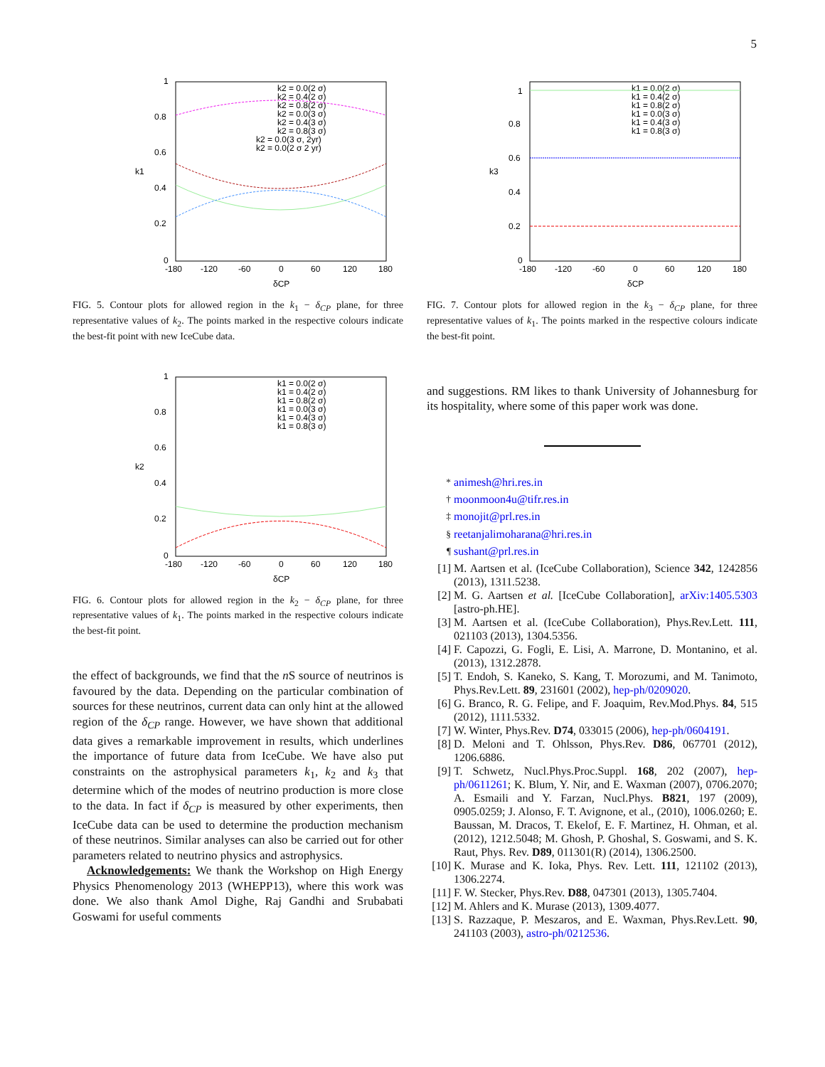5
1
0.8
0.6
0.4
0.2
0
-180
-120
-60
0
60
120
180
δCP
k1
k2 = 0.0(2 σ)
k2 = 0.4(2 σ)
k2 = 0.8(2 σ)
k2 = 0.0(3 σ)
k2 = 0.4(3 σ)
k2 = 0.8(3 σ)
k2 = 0.0(3 σ, 2yr)
k2 = 0.0(2 σ 2 yr)
FIG. 5. Contour plots for allowed region in the k<sub>1</sub> − δ<sub>CP</sub> plane, for three representative values of k<sub>2</sub>. The points marked in the respective colours indicate the best-fit point with new IceCube data.
1
0.8
0.6
0.4
0.2
0
-180
-120
-60
0
60
120
180
δCP
k2
k1 = 0.0(2 σ)
k1 = 0.4(2 σ)
k1 = 0.8(2 σ)
k1 = 0.0(3 σ)
k1 = 0.4(3 σ)
k1 = 0.8(3 σ)
FIG. 6. Contour plots for allowed region in the k<sub>2</sub> − δ<sub>CP</sub> plane, for three representative values of k<sub>1</sub>. The points marked in the respective colours indicate the best-fit point.
the effect of backgrounds, we find that the n S source of neutrinos is favoured by the data. Depending on the particular combination of sources for these neutrinos, current data can only hint at the allowed region of the δ<sub>CP</sub> range. However, we have shown that additional data gives a remarkable improvement in results, which underlines the importance of future data from IceCube. We have also put constraints on the astrophysical parameters k<sub>1</sub>, k<sub>2</sub> and k<sub>3</sub> that determine which of the modes of neutrino production is more close to the data. In fact if δ<sub>CP</sub> is measured by other experiments, then IceCube data can be used to determine the production mechanism of these neutrinos. Similar analyses can also be carried out for other parameters related to neutrino physics and astrophysics.
Acknowledgements: We thank the Workshop on High Energy Physics Phenomenology 2013 (WHEPP13), where this work was done. We also thank Amol Dighe, Raj Gandhi and Srubabati Goswami for useful comments
1
0.8
0.6
0.4
0.2
0
-180
-120
-60
0
60
120
180
δCP
k3
k1 = 0.0(2 σ)
k1 = 0.4(2 σ)
k1 = 0.8(2 σ)
k1 = 0.0(3 σ)
k1 = 0.4(3 σ)
k1 = 0.8(3 σ)
FIG. 7. Contour plots for allowed region in the k<sub>3</sub> − δ<sub>CP</sub> plane, for three representative values of k<sub>1</sub>. The points marked in the respective colours indicate the best-fit point.
and suggestions. RM likes to thank University of Johannesburg for its hospitality, where some of this paper work was done.
<sup>*</sup> animesh@hri.res.in
<sup>†</sup> moonmoon4u@tifr.res.in
<sup>‡</sup> monojit@prl.res.in
<sup>§</sup> reetanjalimoharana@hri.res.in
<sup>¶</sup> sushant@prl.res.in
[1] M. Aartsen et al. (IceCube Collaboration), Science 342, 1242856 (2013), 1311.5238.
[2] M. G. Aartsen et al. [IceCube Collaboration], arXiv:1405.5303 [astro-ph.HE].
[3] M. Aartsen et al. (IceCube Collaboration), Phys.Rev.Lett. 111, 021103 (2013), 1304.5356.
[4] F. Capozzi, G. Fogli, E. Lisi, A. Marrone, D. Montanino, et al. (2013), 1312.2878.
[5] T. Endoh, S. Kaneko, S. Kang, T. Morozumi, and M. Tanimoto, Phys.Rev.Lett. 89, 231601 (2002), hep-ph/0209020.
[6] G. Branco, R. G. Felipe, and F. Joaquim, Rev.Mod.Phys. 84, 515 (2012), 1111.5332.
[7] W. Winter, Phys.Rev. D74, 033015 (2006), hep-ph/0604191.
[8] D. Meloni and T. Ohlsson, Phys.Rev. D86, 067701 (2012), 1206.6886.
[9] T. Schwetz, Nucl.Phys.Proc.Suppl. 168, 202 (2007), hep-ph/0611261; K. Blum, Y. Nir, and E. Waxman (2007), 0706.2070; A. Esmaili and Y. Farzan, Nucl.Phys. B821, 197 (2009), 0905.0259; J. Alonso, F. T. Avignone, et al., (2010), 1006.0260; E. Baussan, M. Dracos, T. Ekelof, E. F. Martinez, H. Ohman, et al. (2012), 1212.5048; M. Ghosh, P. Ghoshal, S. Goswami, and S. K. Raut, Phys. Rev. D89, 011301(R) (2014), 1306.2500.
[10]
K. Murase and K. Ioka, Phys. Rev. Lett. 111, 121102 (2013), 1306.2274.
[11]
F. W. Stecker, Phys.Rev. D88, 047301 (2013), 1305.7404.
[12]
M. Ahlers and K. Murase (2013), 1309.4077.
[13]
S. Razzaque, P. Meszaros, and E. Waxman, Phys.Rev.Lett. 90, 241103 (2003), astro-ph/0212536.